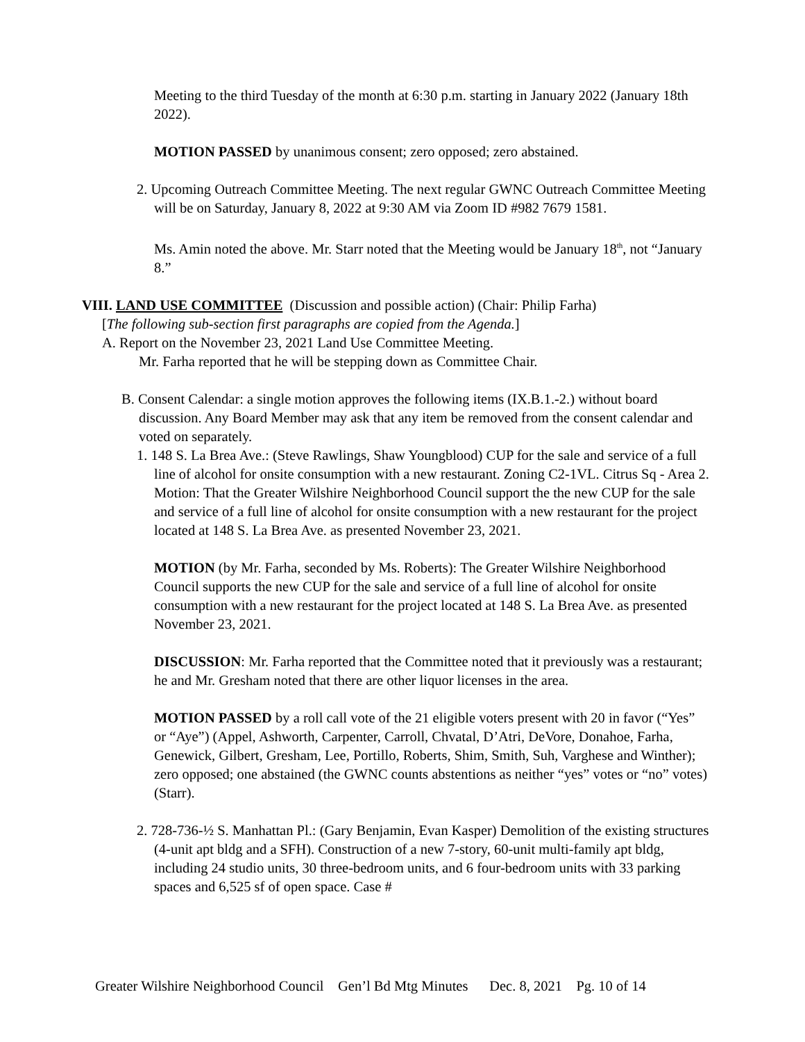Meeting to the third Tuesday of the month at 6:30 p.m. starting in January 2022 (January 18th 2022).
MOTION PASSED by unanimous consent; zero opposed; zero abstained.
2. Upcoming Outreach Committee Meeting. The next regular GWNC Outreach Committee Meeting will be on Saturday, January 8, 2022 at 9:30 AM via Zoom ID #982 7679 1581.
Ms. Amin noted the above. Mr. Starr noted that the Meeting would be January 18<sup>th</sup>, not “January 8.”
VIII. LAND USE COMMITTEE (Discussion and possible action) (Chair: Philip Farha)
[The following sub-section first paragraphs are copied from the Agenda.]
A. Report on the November 23, 2021 Land Use Committee Meeting.
Mr. Farha reported that he will be stepping down as Committee Chair.
B. Consent Calendar: a single motion approves the following items (IX.B.1.-2.) without board discussion. Any Board Member may ask that any item be removed from the consent calendar and voted on separately.
1. 148 S. La Brea Ave.: (Steve Rawlings, Shaw Youngblood) CUP for the sale and service of a full line of alcohol for onsite consumption with a new restaurant. Zoning C2-1VL. Citrus Sq - Area 2. Motion: That the Greater Wilshire Neighborhood Council support the the new CUP for the sale and service of a full line of alcohol for onsite consumption with a new restaurant for the project located at 148 S. La Brea Ave. as presented November 23, 2021.
MOTION (by Mr. Farha, seconded by Ms. Roberts): The Greater Wilshire Neighborhood Council supports the new CUP for the sale and service of a full line of alcohol for onsite consumption with a new restaurant for the project located at 148 S. La Brea Ave. as presented November 23, 2021.
DISCUSSION: Mr. Farha reported that the Committee noted that it previously was a restaurant; he and Mr. Gresham noted that there are other liquor licenses in the area.
MOTION PASSED by a roll call vote of the 21 eligible voters present with 20 in favor (“Yes” or “Aye”) (Appel, Ashworth, Carpenter, Carroll, Chvatal, D’Atri, DeVore, Donahoe, Farha, Genewick, Gilbert, Gresham, Lee, Portillo, Roberts, Shim, Smith, Suh, Varghese and Winther); zero opposed; one abstained (the GWNC counts abstentions as neither “yes” votes or “no” votes) (Starr).
2. 728-736-½ S. Manhattan Pl.: (Gary Benjamin, Evan Kasper) Demolition of the existing structures (4-unit apt bldg and a SFH). Construction of a new 7-story, 60-unit multi-family apt bldg, including 24 studio units, 30 three-bedroom units, and 6 four-bedroom units with 33 parking spaces and 6,525 sf of open space. Case #
Greater Wilshire Neighborhood Council Gen’l Bd Mtg Minutes Dec. 8, 2021 Pg. 10 of 14